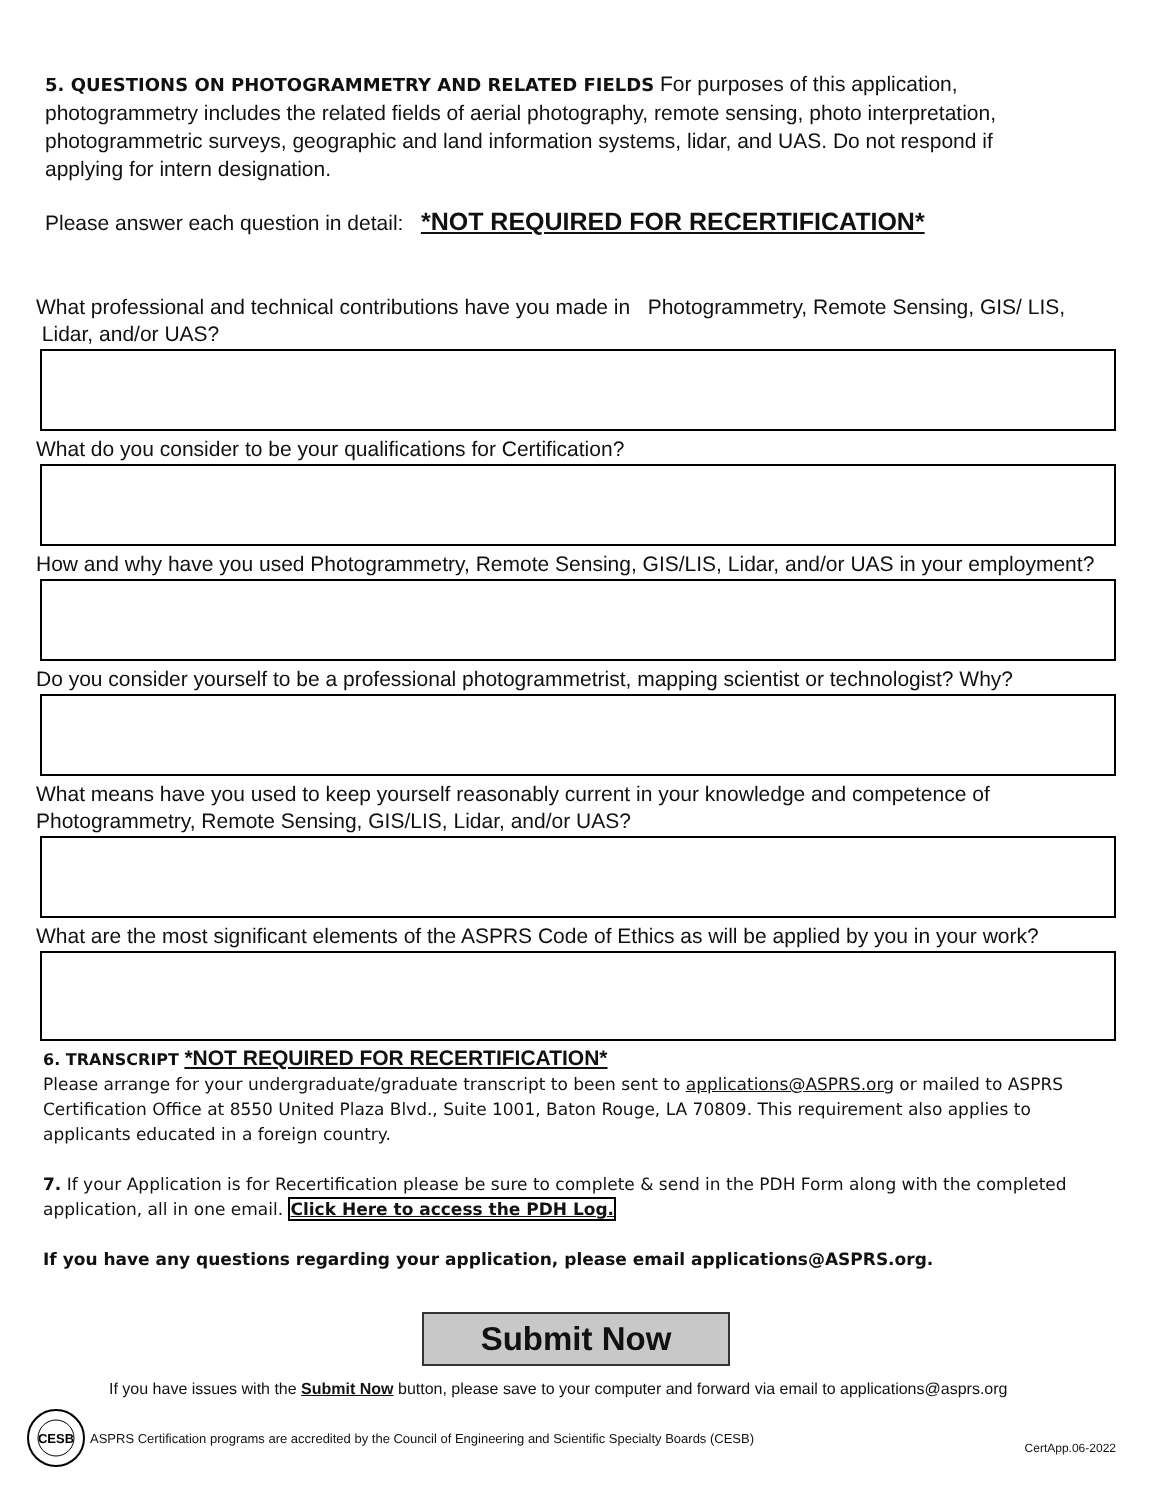5. QUESTIONS ON PHOTOGRAMMETRY AND RELATED FIELDS For purposes of this application, photogrammetry includes the related fields of aerial photography, remote sensing, photo interpretation, photogrammetric surveys, geographic and land information systems, lidar, and UAS. Do not respond if applying for intern designation.
Please answer each question in detail: *NOT REQUIRED FOR RECERTIFICATION*
What professional and technical contributions have you made in Photogrammetry, Remote Sensing, GIS/ LIS, Lidar, and/or UAS?
What do you consider to be your qualifications for Certification?
How and why have you used Photogrammetry, Remote Sensing, GIS/LIS, Lidar, and/or UAS in your employment?
Do you consider yourself to be a professional photogrammetrist, mapping scientist or technologist? Why?
What means have you used to keep yourself reasonably current in your knowledge and competence of Photogrammetry, Remote Sensing, GIS/LIS, Lidar, and/or UAS?
What are the most significant elements of the ASPRS Code of Ethics as will be applied by you in your work?
6. TRANSCRIPT *NOT REQUIRED FOR RECERTIFICATION*
Please arrange for your undergraduate/graduate transcript to been sent to applications@ASPRS.org or mailed to ASPRS Certification Office at 8550 United Plaza Blvd., Suite 1001, Baton Rouge, LA 70809. This requirement also applies to applicants educated in a foreign country.
7. If your Application is for Recertification please be sure to complete & send in the PDH Form along with the completed application, all in one email. Click Here to access the PDH Log.
If you have any questions regarding your application, please email applications@ASPRS.org.
Submit Now
If you have issues with the Submit Now button, please save to your computer and forward via email to applications@asprs.org
CESB
ASPRS Certification programs are accredited by the Council of Engineering and Scientific Specialty Boards (CESB) CertApp.06-2022